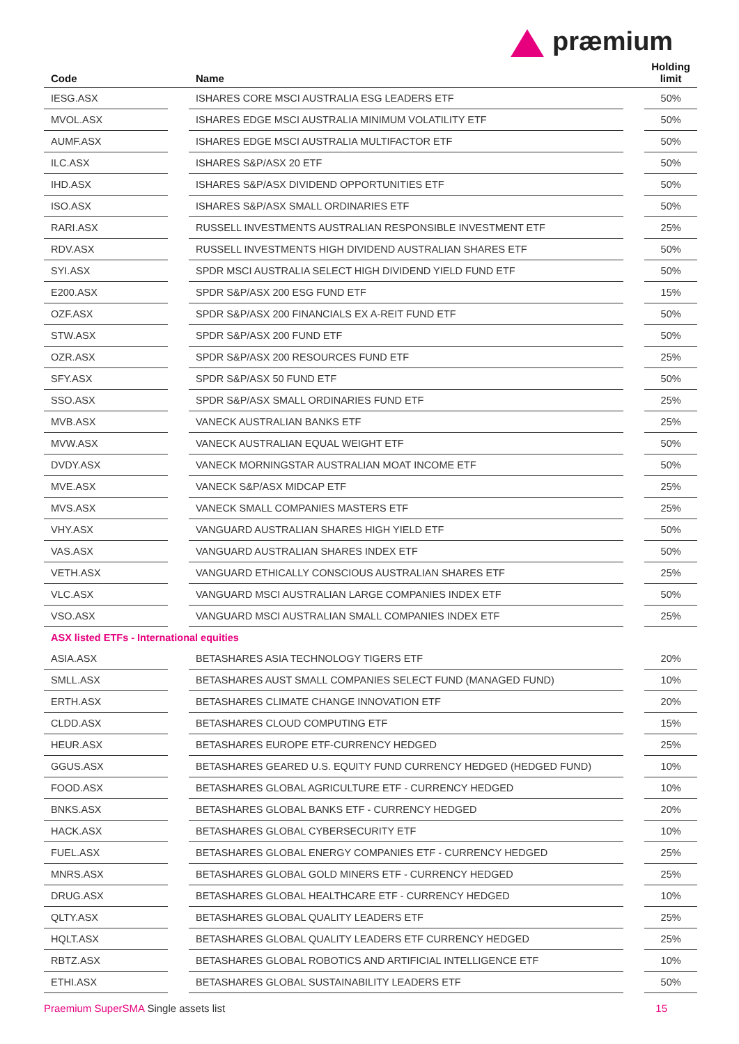præmium
| Code | | Name | | Holding limit |
| --- | --- | --- | --- | --- |
| IESG.ASX | | ISHARES CORE MSCI AUSTRALIA ESG LEADERS ETF | | 50% |
| MVOL.ASX | | ISHARES EDGE MSCI AUSTRALIA MINIMUM VOLATILITY ETF | | 50% |
| AUMF.ASX | | ISHARES EDGE MSCI AUSTRALIA MULTIFACTOR ETF | | 50% |
| ILC.ASX | | ISHARES S&P/ASX 20 ETF | | 50% |
| IHD.ASX | | ISHARES S&P/ASX DIVIDEND OPPORTUNITIES ETF | | 50% |
| ISO.ASX | | ISHARES S&P/ASX SMALL ORDINARIES ETF | | 50% |
| RARI.ASX | | RUSSELL INVESTMENTS AUSTRALIAN RESPONSIBLE INVESTMENT ETF | | 25% |
| RDV.ASX | | RUSSELL INVESTMENTS HIGH DIVIDEND AUSTRALIAN SHARES ETF | | 50% |
| SYI.ASX | | SPDR MSCI AUSTRALIA SELECT HIGH DIVIDEND YIELD FUND ETF | | 50% |
| E200.ASX | | SPDR S&P/ASX 200 ESG FUND ETF | | 15% |
| OZF.ASX | | SPDR S&P/ASX 200 FINANCIALS EX A-REIT FUND ETF | | 50% |
| STW.ASX | | SPDR S&P/ASX 200 FUND ETF | | 50% |
| OZR.ASX | | SPDR S&P/ASX 200 RESOURCES FUND ETF | | 25% |
| SFY.ASX | | SPDR S&P/ASX 50 FUND ETF | | 50% |
| SSO.ASX | | SPDR S&P/ASX SMALL ORDINARIES FUND ETF | | 25% |
| MVB.ASX | | VANECK AUSTRALIAN BANKS ETF | | 25% |
| MVW.ASX | | VANECK AUSTRALIAN EQUAL WEIGHT ETF | | 50% |
| DVDY.ASX | | VANECK MORNINGSTAR AUSTRALIAN MOAT INCOME ETF | | 50% |
| MVE.ASX | | VANECK S&P/ASX MIDCAP ETF | | 25% |
| MVS.ASX | | VANECK SMALL COMPANIES MASTERS ETF | | 25% |
| VHY.ASX | | VANGUARD AUSTRALIAN SHARES HIGH YIELD ETF | | 50% |
| VAS.ASX | | VANGUARD AUSTRALIAN SHARES INDEX ETF | | 50% |
| VETH.ASX | | VANGUARD ETHICALLY CONSCIOUS AUSTRALIAN SHARES ETF | | 25% |
| VLC.ASX | | VANGUARD MSCI AUSTRALIAN LARGE COMPANIES INDEX ETF | | 50% |
| VSO.ASX | | VANGUARD MSCI AUSTRALIAN SMALL COMPANIES INDEX ETF | | 25% |
| ASX listed ETFs - International equities | | | | |
| ASIA.ASX | | BETASHARES ASIA TECHNOLOGY TIGERS ETF | | 20% |
| SMLL.ASX | | BETASHARES AUST SMALL COMPANIES SELECT FUND (MANAGED FUND) | | 10% |
| ERTH.ASX | | BETASHARES CLIMATE CHANGE INNOVATION ETF | | 20% |
| CLDD.ASX | | BETASHARES CLOUD COMPUTING ETF | | 15% |
| HEUR.ASX | | BETASHARES EUROPE ETF-CURRENCY HEDGED | | 25% |
| GGUS.ASX | | BETASHARES GEARED U.S. EQUITY FUND CURRENCY HEDGED (HEDGED FUND) | | 10% |
| FOOD.ASX | | BETASHARES GLOBAL AGRICULTURE ETF - CURRENCY HEDGED | | 10% |
| BNKS.ASX | | BETASHARES GLOBAL BANKS ETF - CURRENCY HEDGED | | 20% |
| HACK.ASX | | BETASHARES GLOBAL CYBERSECURITY ETF | | 10% |
| FUEL.ASX | | BETASHARES GLOBAL ENERGY COMPANIES ETF - CURRENCY HEDGED | | 25% |
| MNRS.ASX | | BETASHARES GLOBAL GOLD MINERS ETF - CURRENCY HEDGED | | 25% |
| DRUG.ASX | | BETASHARES GLOBAL HEALTHCARE ETF - CURRENCY HEDGED | | 10% |
| QLTY.ASX | | BETASHARES GLOBAL QUALITY LEADERS ETF | | 25% |
| HQLT.ASX | | BETASHARES GLOBAL QUALITY LEADERS ETF CURRENCY HEDGED | | 25% |
| RBTZ.ASX | | BETASHARES GLOBAL ROBOTICS AND ARTIFICIAL INTELLIGENCE ETF | | 10% |
| ETHI.ASX | | BETASHARES GLOBAL SUSTAINABILITY LEADERS ETF | | 50% |
Praemium SuperSMA Single assets list 15